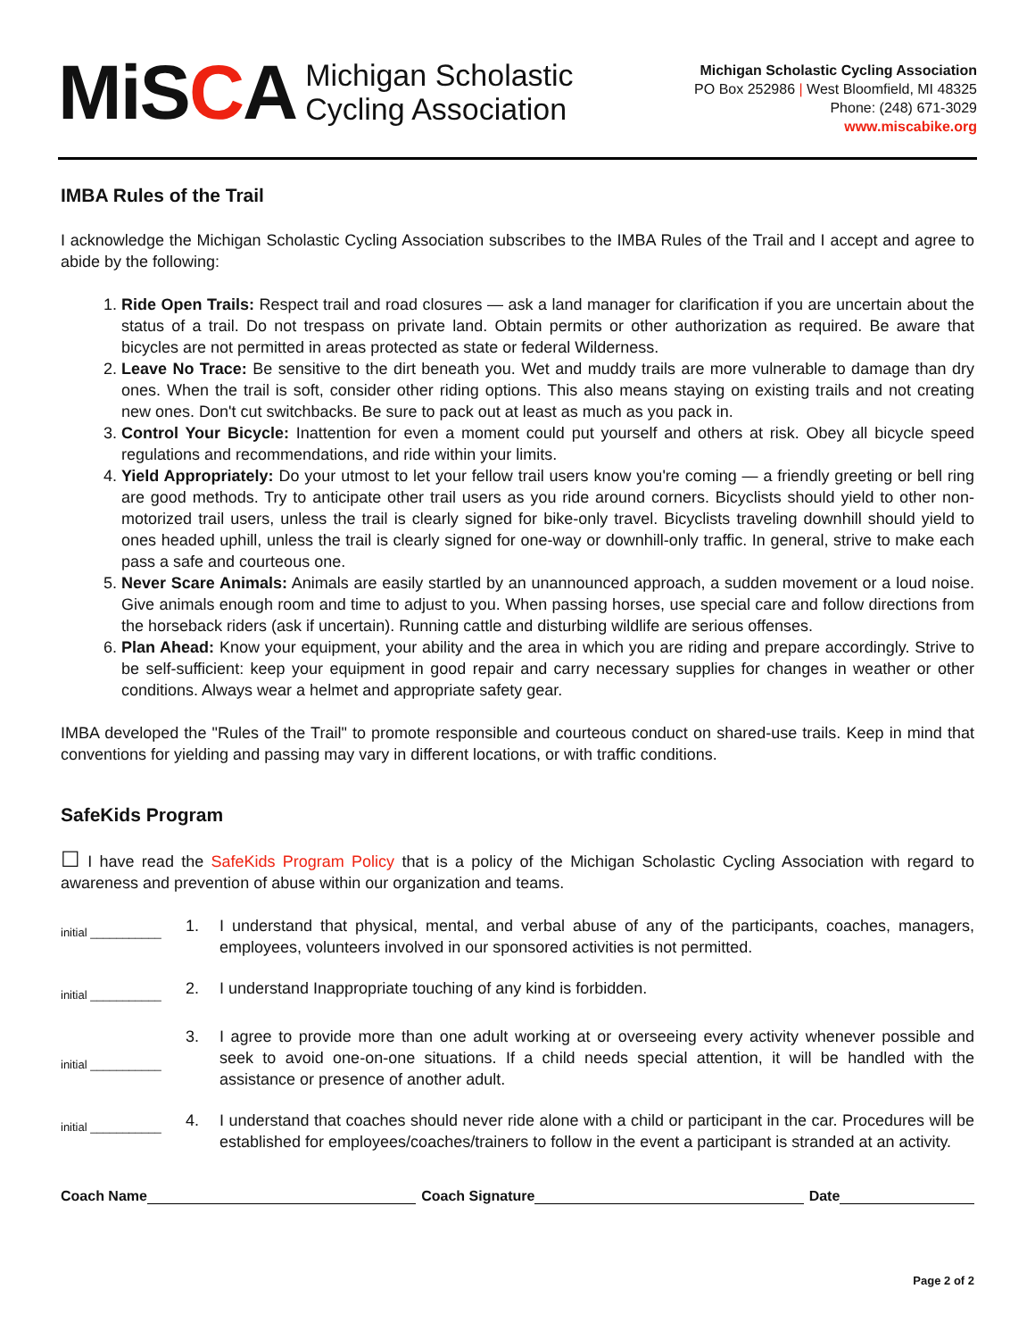MiSCA Michigan Scholastic
Cycling Association
Michigan Scholastic Cycling Association
PO Box 252986 | West Bloomfield, MI 48325
Phone: (248) 671-3029
www.miscabike.org
IMBA Rules of the Trail
I acknowledge the Michigan Scholastic Cycling Association subscribes to the IMBA Rules of the Trail and I accept and agree to abide by the following:
1. Ride Open Trails: Respect trail and road closures — ask a land manager for clarification if you are uncertain about the status of a trail. Do not trespass on private land. Obtain permits or other authorization as required. Be aware that bicycles are not permitted in areas protected as state or federal Wilderness.
2. Leave No Trace: Be sensitive to the dirt beneath you. Wet and muddy trails are more vulnerable to damage than dry ones. When the trail is soft, consider other riding options. This also means staying on existing trails and not creating new ones. Don't cut switchbacks. Be sure to pack out at least as much as you pack in.
3. Control Your Bicycle: Inattention for even a moment could put yourself and others at risk. Obey all bicycle speed regulations and recommendations, and ride within your limits.
4. Yield Appropriately: Do your utmost to let your fellow trail users know you're coming — a friendly greeting or bell ring are good methods. Try to anticipate other trail users as you ride around corners. Bicyclists should yield to other non-motorized trail users, unless the trail is clearly signed for bike-only travel. Bicyclists traveling downhill should yield to ones headed uphill, unless the trail is clearly signed for one-way or downhill-only traffic. In general, strive to make each pass a safe and courteous one.
5. Never Scare Animals: Animals are easily startled by an unannounced approach, a sudden movement or a loud noise. Give animals enough room and time to adjust to you. When passing horses, use special care and follow directions from the horseback riders (ask if uncertain). Running cattle and disturbing wildlife are serious offenses.
6. Plan Ahead: Know your equipment, your ability and the area in which you are riding and prepare accordingly. Strive to be self-sufficient: keep your equipment in good repair and carry necessary supplies for changes in weather or other conditions. Always wear a helmet and appropriate safety gear.
IMBA developed the "Rules of the Trail" to promote responsible and courteous conduct on shared-use trails. Keep in mind that conventions for yielding and passing may vary in different locations, or with traffic conditions.
SafeKids Program
☐ I have read the SafeKids Program Policy that is a policy of the Michigan Scholastic Cycling Association with regard to awareness and prevention of abuse within our organization and teams.
initial ___________
1. I understand that physical, mental, and verbal abuse of any of the participants, coaches, managers, employees, volunteers involved in our sponsored activities is not permitted.
initial ___________
2. I understand Inappropriate touching of any kind is forbidden.
initial ___________
3. I agree to provide more than one adult working at or overseeing every activity whenever possible and seek to avoid one-on-one situations. If a child needs special attention, it will be handled with the assistance or presence of another adult.
initial ___________
4. I understand that coaches should never ride alone with a child or participant in the car. Procedures will be established for employees/coaches/trainers to follow in the event a participant is stranded at an activity.
Coach Name Coach Signature Date
Page 2 of 2